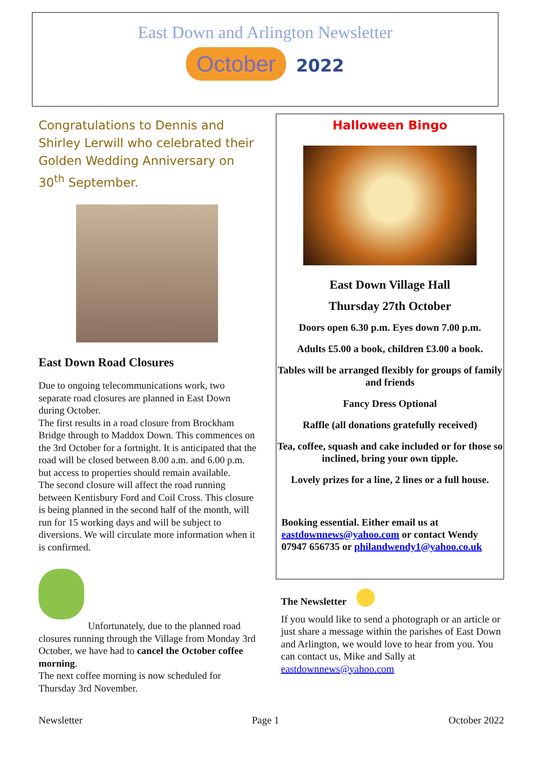East Down and Arlington Newsletter
October 2022
Congratulations to Dennis and Shirley Lerwill who celebrated their Golden Wedding Anniversary on 30<sup>th</sup> September.
East Down Road Closures
Due to ongoing telecommunications work, two separate road closures are planned in East Down during October.
The first results in a road closure from Brockham Bridge through to Maddox Down. This commences on the 3rd October for a fortnight. It is anticipated that the road will be closed between 8.00 a.m. and 6.00 p.m. but access to properties should remain available.
The second closure will affect the road running between Kentisbury Ford and Coil Cross. This closure is being planned in the second half of the month, will run for 15 working days and will be subject to diversions. We will circulate more information when it is confirmed.
Unfortunately, due to the planned road closures running through the Village from Monday 3rd October, we have had to cancel the October coffee morning.
The next coffee morning is now scheduled for Thursday 3rd November.
Halloween Bingo
East Down Village Hall
Thursday 27th October
Doors open 6.30 p.m. Eyes down 7.00 p.m.
Adults £5.00 a book, children £3.00 a book.
Tables will be arranged flexibly for groups of family and friends
Fancy Dress Optional
Raffle (all donations gratefully received)
Tea, coffee, squash and cake included or for those so inclined, bring your own tipple.
Lovely prizes for a line, 2 lines or a full house.
Booking essential. Either email us at eastdownnews@yahoo.com or contact Wendy 07947 656735 or philandwendy1@yahoo.co.uk
The Newsletter
If you would like to send a photograph or an article or just share a message within the parishes of East Down and Arlington, we would love to hear from you. You can contact us, Mike and Sally at eastdownnews@yahoo.com
Newsletter Page 1 October 2022